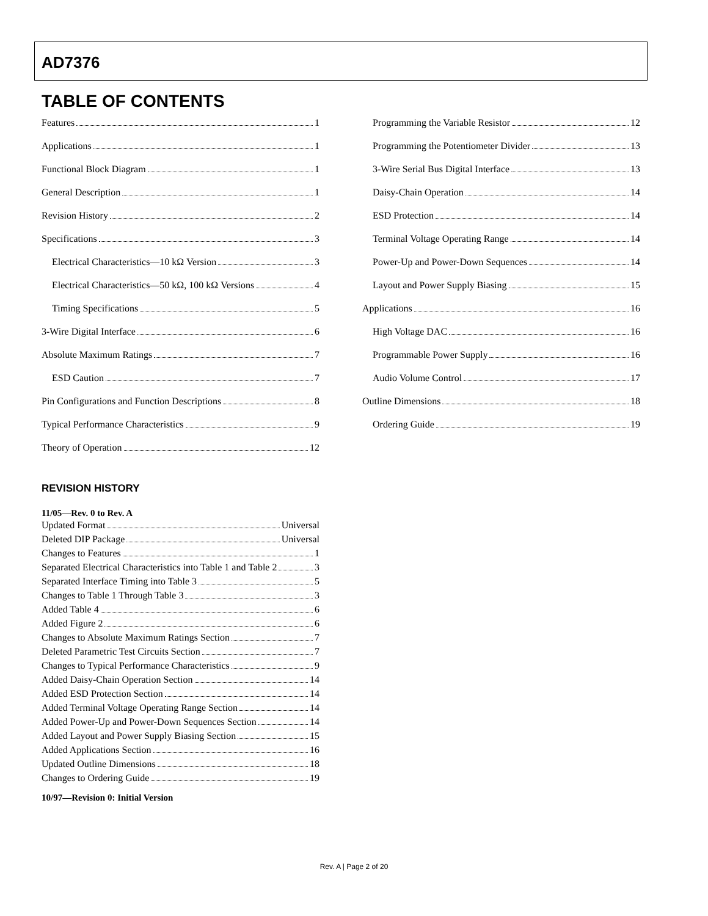AD7376
TABLE OF CONTENTS
Features 1
Applications 1
Functional Block Diagram 1
General Description 1
Revision History 2
Specifications 3
Electrical Characteristics—10 kΩ Version 3
Electrical Characteristics—50 kΩ, 100 kΩ Versions 4
Timing Specifications 5
3-Wire Digital Interface 6
Absolute Maximum Ratings 7
ESD Caution 7
Pin Configurations and Function Descriptions 8
Typical Performance Characteristics 9
Theory of Operation 12
Programming the Variable Resistor 12
Programming the Potentiometer Divider 13
3-Wire Serial Bus Digital Interface 13
Daisy-Chain Operation 14
ESD Protection 14
Terminal Voltage Operating Range 14
Power-Up and Power-Down Sequences 14
Layout and Power Supply Biasing 15
Applications 16
High Voltage DAC 16
Programmable Power Supply 16
Audio Volume Control 17
Outline Dimensions 18
Ordering Guide 19
REVISION HISTORY
11/05—Rev. 0 to Rev. A
Updated Format Universal
Deleted DIP Package Universal
Changes to Features 1
Separated Electrical Characteristics into Table 1 and Table 2 3
Separated Interface Timing into Table 3 5
Changes to Table 1 Through Table 3 3
Added Table 4 6
Added Figure 2 6
Changes to Absolute Maximum Ratings Section 7
Deleted Parametric Test Circuits Section 7
Changes to Typical Performance Characteristics 9
Added Daisy-Chain Operation Section 14
Added ESD Protection Section 14
Added Terminal Voltage Operating Range Section 14
Added Power-Up and Power-Down Sequences Section 14
Added Layout and Power Supply Biasing Section 15
Added Applications Section 16
Updated Outline Dimensions 18
Changes to Ordering Guide 19
10/97—Revision 0: Initial Version
Rev. A | Page 2 of 20